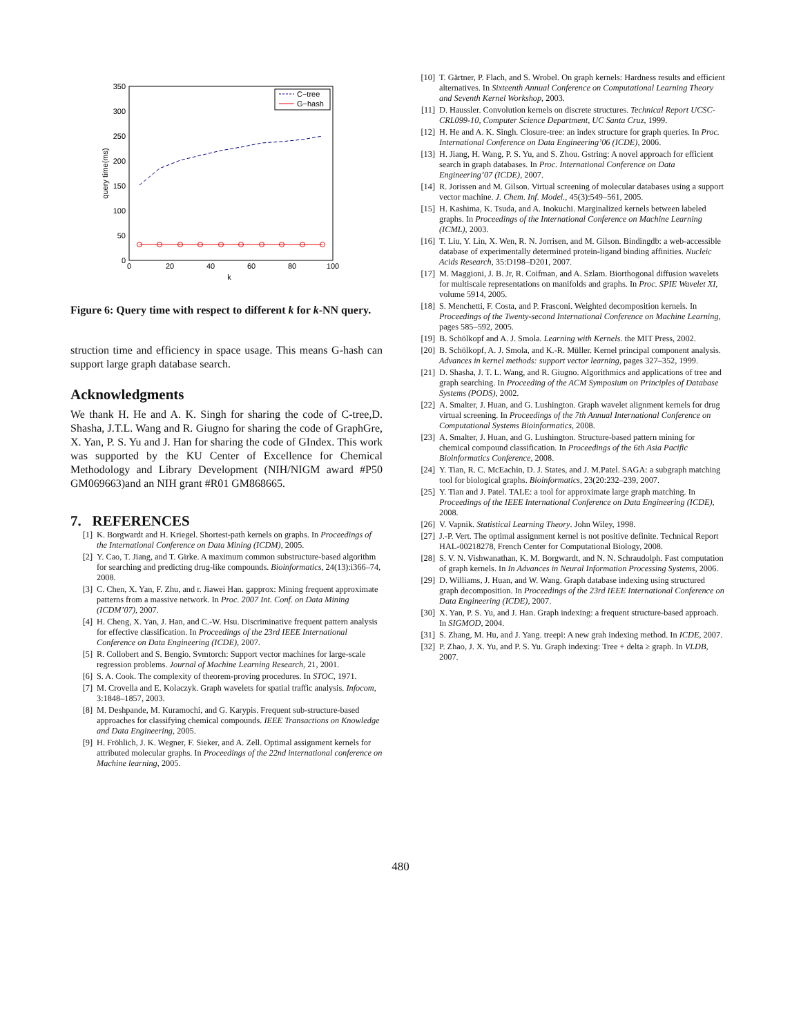350
300
250
200
150
100
50
0
0
20
40
60
80
100
k
query time(ms)
C−tree
G−hash
Figure 6: Query time with respect to different k for k-NN query.
struction time and efficiency in space usage. This means G-hash can support large graph database search.
Acknowledgments
We thank H. He and A. K. Singh for sharing the code of C-tree,D. Shasha, J.T.L. Wang and R. Giugno for sharing the code of GraphGre, X. Yan, P. S. Yu and J. Han for sharing the code of GIndex. This work was supported by the KU Center of Excellence for Chemical Methodology and Library Development (NIH/NIGM award #P50 GM069663)and an NIH grant #R01 GM868665.
7. REFERENCES
[1] K. Borgwardt and H. Kriegel. Shortest-path kernels on graphs. In Proceedings of the International Conference on Data Mining (ICDM), 2005.
[2] Y. Cao, T. Jiang, and T. Girke. A maximum common substructure-based algorithm for searching and predicting drug-like compounds. Bioinformatics, 24(13):i366–74, 2008.
[3] C. Chen, X. Yan, F. Zhu, and r. Jiawei Han. gapprox: Mining frequent approximate patterns from a massive network. In Proc. 2007 Int. Conf. on Data Mining (ICDM’07), 2007.
[4] H. Cheng, X. Yan, J. Han, and C.-W. Hsu. Discriminative frequent pattern analysis for effective classification. In Proceedings of the 23rd IEEE International Conference on Data Engineering (ICDE), 2007.
[5] R. Collobert and S. Bengio. Svmtorch: Support vector machines for large-scale regression problems. Journal of Machine Learning Research, 21, 2001.
[6] S. A. Cook. The complexity of theorem-proving procedures. In STOC, 1971.
[7] M. Crovella and E. Kolaczyk. Graph wavelets for spatial traffic analysis. Infocom, 3:1848–1857, 2003.
[8] M. Deshpande, M. Kuramochi, and G. Karypis. Frequent sub-structure-based approaches for classifying chemical compounds. IEEE Transactions on Knowledge and Data Engineering, 2005.
[9] H. Fröhlich, J. K. Wegner, F. Sieker, and A. Zell. Optimal assignment kernels for attributed molecular graphs. In Proceedings of the 22nd international conference on Machine learning, 2005.
[10] T. Gärtner, P. Flach, and S. Wrobel. On graph kernels: Hardness results and efficient alternatives. In Sixteenth Annual Conference on Computational Learning Theory and Seventh Kernel Workshop, 2003.
[11] D. Haussler. Convolution kernels on discrete structures. Technical Report UCSC-CRL099-10, Computer Science Department, UC Santa Cruz, 1999.
[12] H. He and A. K. Singh. Closure-tree: an index structure for graph queries. In Proc. International Conference on Data Engineering’06 (ICDE), 2006.
[13] H. Jiang, H. Wang, P. S. Yu, and S. Zhou. Gstring: A novel approach for efficient search in graph databases. In Proc. International Conference on Data Engineering’07 (ICDE), 2007.
[14] R. Jorissen and M. Gilson. Virtual screening of molecular databases using a support vector machine. J. Chem. Inf. Model., 45(3):549–561, 2005.
[15] H. Kashima, K. Tsuda, and A. Inokuchi. Marginalized kernels between labeled graphs. In Proceedings of the International Conference on Machine Learning (ICML), 2003.
[16] T. Liu, Y. Lin, X. Wen, R. N. Jorrisen, and M. Gilson. Bindingdb: a web-accessible database of experimentally determined protein-ligand binding affinities. Nucleic Acids Research, 35:D198–D201, 2007.
[17] M. Maggioni, J. B. Jr, R. Coifman, and A. Szlam. Biorthogonal diffusion wavelets for multiscale representations on manifolds and graphs. In Proc. SPIE Wavelet XI, volume 5914, 2005.
[18] S. Menchetti, F. Costa, and P. Frasconi. Weighted decomposition kernels. In Proceedings of the Twenty-second International Conference on Machine Learning, pages 585–592, 2005.
[19] B. Schölkopf and A. J. Smola. Learning with Kernels. the MIT Press, 2002.
[20] B. Schölkopf, A. J. Smola, and K.-R. Müller. Kernel principal component analysis. Advances in kernel methods: support vector learning, pages 327–352, 1999.
[21] D. Shasha, J. T. L. Wang, and R. Giugno. Algorithmics and applications of tree and graph searching. In Proceeding of the ACM Symposium on Principles of Database Systems (PODS), 2002.
[22] A. Smalter, J. Huan, and G. Lushington. Graph wavelet alignment kernels for drug virtual screening. In Proceedings of the 7th Annual International Conference on Computational Systems Bioinformatics, 2008.
[23] A. Smalter, J. Huan, and G. Lushington. Structure-based pattern mining for chemical compound classification. In Proceedings of the 6th Asia Pacific Bioinformatics Conference, 2008.
[24] Y. Tian, R. C. McEachin, D. J. States, and J. M.Patel. SAGA: a subgraph matching tool for biological graphs. Bioinformatics, 23(20:232–239, 2007.
[25] Y. Tian and J. Patel. TALE: a tool for approximate large graph matching. In Proceedings of the IEEE International Conference on Data Engineering (ICDE), 2008.
[26] V. Vapnik. Statistical Learning Theory. John Wiley, 1998.
[27] J.-P. Vert. The optimal assignment kernel is not positive definite. Technical Report HAL-00218278, French Center for Computational Biology, 2008.
[28] S. V. N. Vishwanathan, K. M. Borgwardt, and N. N. Schraudolph. Fast computation of graph kernels. In In Advances in Neural Information Processing Systems, 2006.
[29] D. Williams, J. Huan, and W. Wang. Graph database indexing using structured graph decomposition. In Proceedings of the 23rd IEEE International Conference on Data Engineering (ICDE), 2007.
[30] X. Yan, P. S. Yu, and J. Han. Graph indexing: a frequent structure-based approach. In SIGMOD, 2004.
[31] S. Zhang, M. Hu, and J. Yang. treepi: A new grah indexing method. In ICDE, 2007.
[32] P. Zhao, J. X. Yu, and P. S. Yu. Graph indexing: Tree + delta ≥ graph. In VLDB, 2007.
480